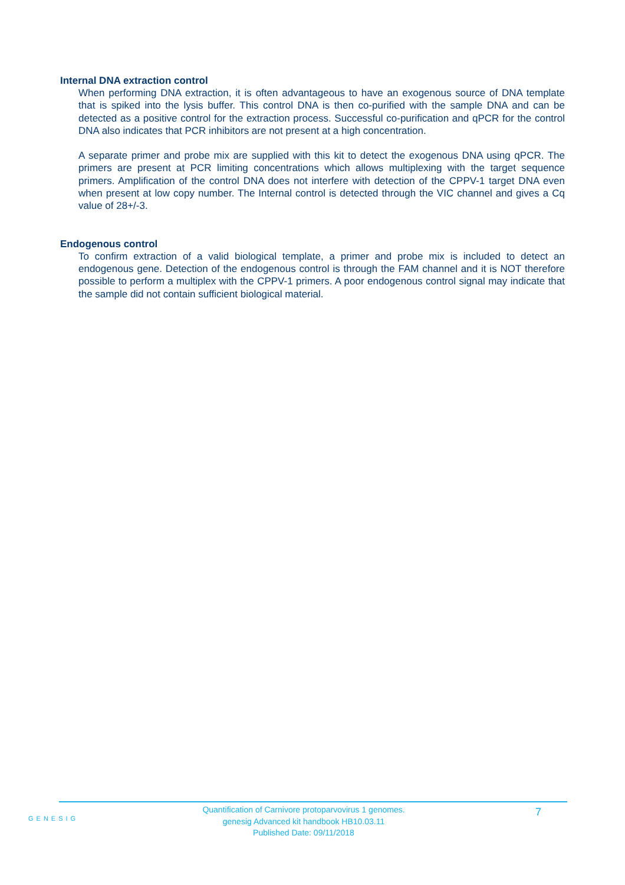Internal DNA extraction control
When performing DNA extraction, it is often advantageous to have an exogenous source of DNA template that is spiked into the lysis buffer. This control DNA is then co-purified with the sample DNA and can be detected as a positive control for the extraction process. Successful co-purification and qPCR for the control DNA also indicates that PCR inhibitors are not present at a high concentration.
A separate primer and probe mix are supplied with this kit to detect the exogenous DNA using qPCR. The primers are present at PCR limiting concentrations which allows multiplexing with the target sequence primers. Amplification of the control DNA does not interfere with detection of the CPPV-1 target DNA even when present at low copy number. The Internal control is detected through the VIC channel and gives a Cq value of 28+/-3.
Endogenous control
To confirm extraction of a valid biological template, a primer and probe mix is included to detect an endogenous gene. Detection of the endogenous control is through the FAM channel and it is NOT therefore possible to perform a multiplex with the CPPV-1 primers. A poor endogenous control signal may indicate that the sample did not contain sufficient biological material.
GENESIG
Quantification of Carnivore protoparvovirus 1 genomes.
genesig Advanced kit handbook HB10.03.11
Published Date: 09/11/2018
7